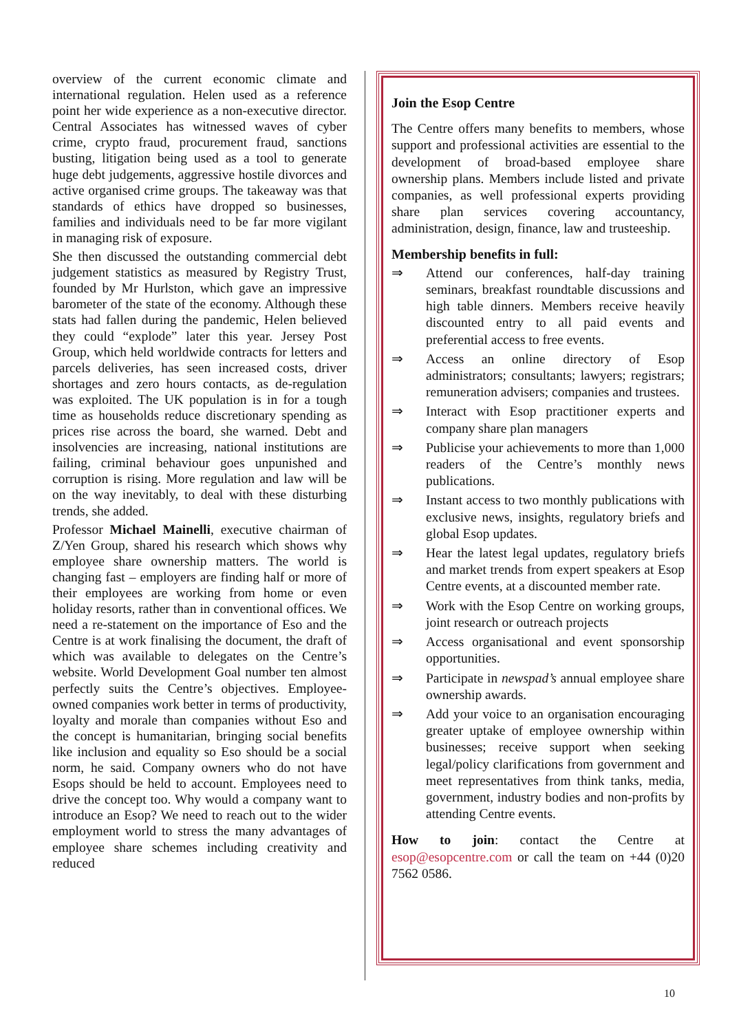overview of the current economic climate and international regulation. Helen used as a reference point her wide experience as a non-executive director. Central Associates has witnessed waves of cyber crime, crypto fraud, procurement fraud, sanctions busting, litigation being used as a tool to generate huge debt judgements, aggressive hostile divorces and active organised crime groups. The takeaway was that standards of ethics have dropped so businesses, families and individuals need to be far more vigilant in managing risk of exposure.
She then discussed the outstanding commercial debt judgement statistics as measured by Registry Trust, founded by Mr Hurlston, which gave an impressive barometer of the state of the economy. Although these stats had fallen during the pandemic, Helen believed they could “explode” later this year. Jersey Post Group, which held worldwide contracts for letters and parcels deliveries, has seen increased costs, driver shortages and zero hours contacts, as de-regulation was exploited. The UK population is in for a tough time as households reduce discretionary spending as prices rise across the board, she warned. Debt and insolvencies are increasing, national institutions are failing, criminal behaviour goes unpunished and corruption is rising. More regulation and law will be on the way inevitably, to deal with these disturbing trends, she added.
Professor Michael Mainelli, executive chairman of Z/Yen Group, shared his research which shows why employee share ownership matters. The world is changing fast – employers are finding half or more of their employees are working from home or even holiday resorts, rather than in conventional offices. We need a re-statement on the importance of Eso and the Centre is at work finalising the document, the draft of which was available to delegates on the Centre’s website. World Development Goal number ten almost perfectly suits the Centre’s objectives. Employee-owned companies work better in terms of productivity, loyalty and morale than companies without Eso and the concept is humanitarian, bringing social benefits like inclusion and equality so Eso should be a social norm, he said. Company owners who do not have Esops should be held to account. Employees need to drive the concept too. Why would a company want to introduce an Esop? We need to reach out to the wider employment world to stress the many advantages of employee share schemes including creativity and reduced
Join the Esop Centre
The Centre offers many benefits to members, whose support and professional activities are essential to the development of broad-based employee share ownership plans. Members include listed and private companies, as well professional experts providing share plan services covering accountancy, administration, design, finance, law and trusteeship.
Membership benefits in full:
⇒ Attend our conferences, half-day training seminars, breakfast roundtable discussions and high table dinners. Members receive heavily discounted entry to all paid events and preferential access to free events.
⇒ Access an online directory of Esop administrators; consultants; lawyers; registrars; remuneration advisers; companies and trustees.
⇒ Interact with Esop practitioner experts and company share plan managers
⇒ Publicise your achievements to more than 1,000 readers of the Centre’s monthly news publications.
⇒ Instant access to two monthly publications with exclusive news, insights, regulatory briefs and global Esop updates.
⇒ Hear the latest legal updates, regulatory briefs and market trends from expert speakers at Esop Centre events, at a discounted member rate.
⇒ Work with the Esop Centre on working groups, joint research or outreach projects
⇒ Access organisational and event sponsorship opportunities.
⇒ Participate in newspad’s annual employee share ownership awards.
⇒ Add your voice to an organisation encouraging greater uptake of employee ownership within businesses; receive support when seeking legal/policy clarifications from government and meet representatives from think tanks, media, government, industry bodies and non-profits by attending Centre events.
How to join: contact the Centre at esop@esopcentre.com or call the team on +44 (0)20 7562 0586.
10